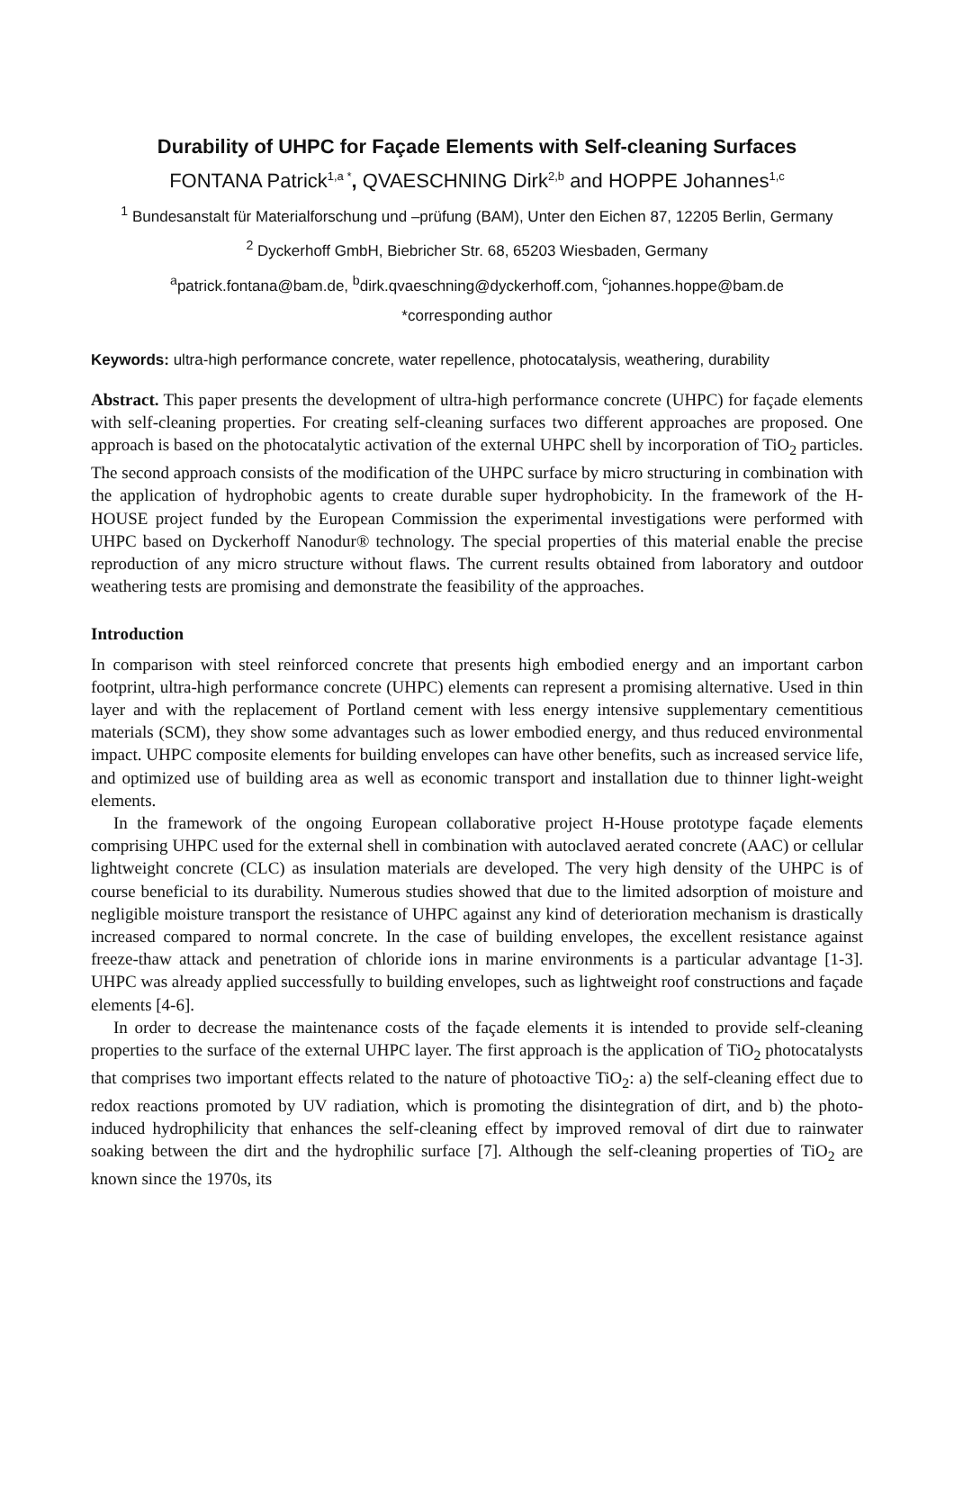Durability of UHPC for Façade Elements with Self-cleaning Surfaces
FONTANA Patrick<sup>1,a *</sup>, QVAESCHNING Dirk<sup>2,b</sup> and HOPPE Johannes<sup>1,c</sup>
<sup>1</sup> Bundesanstalt für Materialforschung und –prüfung (BAM), Unter den Eichen 87, 12205 Berlin, Germany
<sup>2</sup> Dyckerhoff GmbH, Biebricher Str. 68, 65203 Wiesbaden, Germany
<sup>a</sup> patrick.fontana@bam.de, <sup>b</sup>dirk.qvaeschning@dyckerhoff.com, <sup>c</sup>johannes.hoppe@bam.de
*corresponding author
Keywords: ultra-high performance concrete, water repellence, photocatalysis, weathering, durability
Abstract. This paper presents the development of ultra-high performance concrete (UHPC) for façade elements with self-cleaning properties. For creating self-cleaning surfaces two different approaches are proposed. One approach is based on the photocatalytic activation of the external UHPC shell by incorporation of TiO<sub>2</sub> particles. The second approach consists of the modification of the UHPC surface by micro structuring in combination with the application of hydrophobic agents to create durable super hydrophobicity. In the framework of the H-HOUSE project funded by the European Commission the experimental investigations were performed with UHPC based on Dyckerhoff Nanodur® technology. The special properties of this material enable the precise reproduction of any micro structure without flaws. The current results obtained from laboratory and outdoor weathering tests are promising and demonstrate the feasibility of the approaches.
Introduction
In comparison with steel reinforced concrete that presents high embodied energy and an important carbon footprint, ultra-high performance concrete (UHPC) elements can represent a promising alternative. Used in thin layer and with the replacement of Portland cement with less energy intensive supplementary cementitious materials (SCM), they show some advantages such as lower embodied energy, and thus reduced environmental impact. UHPC composite elements for building envelopes can have other benefits, such as increased service life, and optimized use of building area as well as economic transport and installation due to thinner light-weight elements.
In the framework of the ongoing European collaborative project H-House prototype façade elements comprising UHPC used for the external shell in combination with autoclaved aerated concrete (AAC) or cellular lightweight concrete (CLC) as insulation materials are developed. The very high density of the UHPC is of course beneficial to its durability. Numerous studies showed that due to the limited adsorption of moisture and negligible moisture transport the resistance of UHPC against any kind of deterioration mechanism is drastically increased compared to normal concrete. In the case of building envelopes, the excellent resistance against freeze-thaw attack and penetration of chloride ions in marine environments is a particular advantage [1-3]. UHPC was already applied successfully to building envelopes, such as lightweight roof constructions and façade elements [4-6].
In order to decrease the maintenance costs of the façade elements it is intended to provide self-cleaning properties to the surface of the external UHPC layer. The first approach is the application of TiO<sub>2</sub> photocatalysts that comprises two important effects related to the nature of photoactive TiO<sub>2</sub>: a) the self-cleaning effect due to redox reactions promoted by UV radiation, which is promoting the disintegration of dirt, and b) the photo-induced hydrophilicity that enhances the self-cleaning effect by improved removal of dirt due to rainwater soaking between the dirt and the hydrophilic surface [7]. Although the self-cleaning properties of TiO<sub>2</sub> are known since the 1970s, its